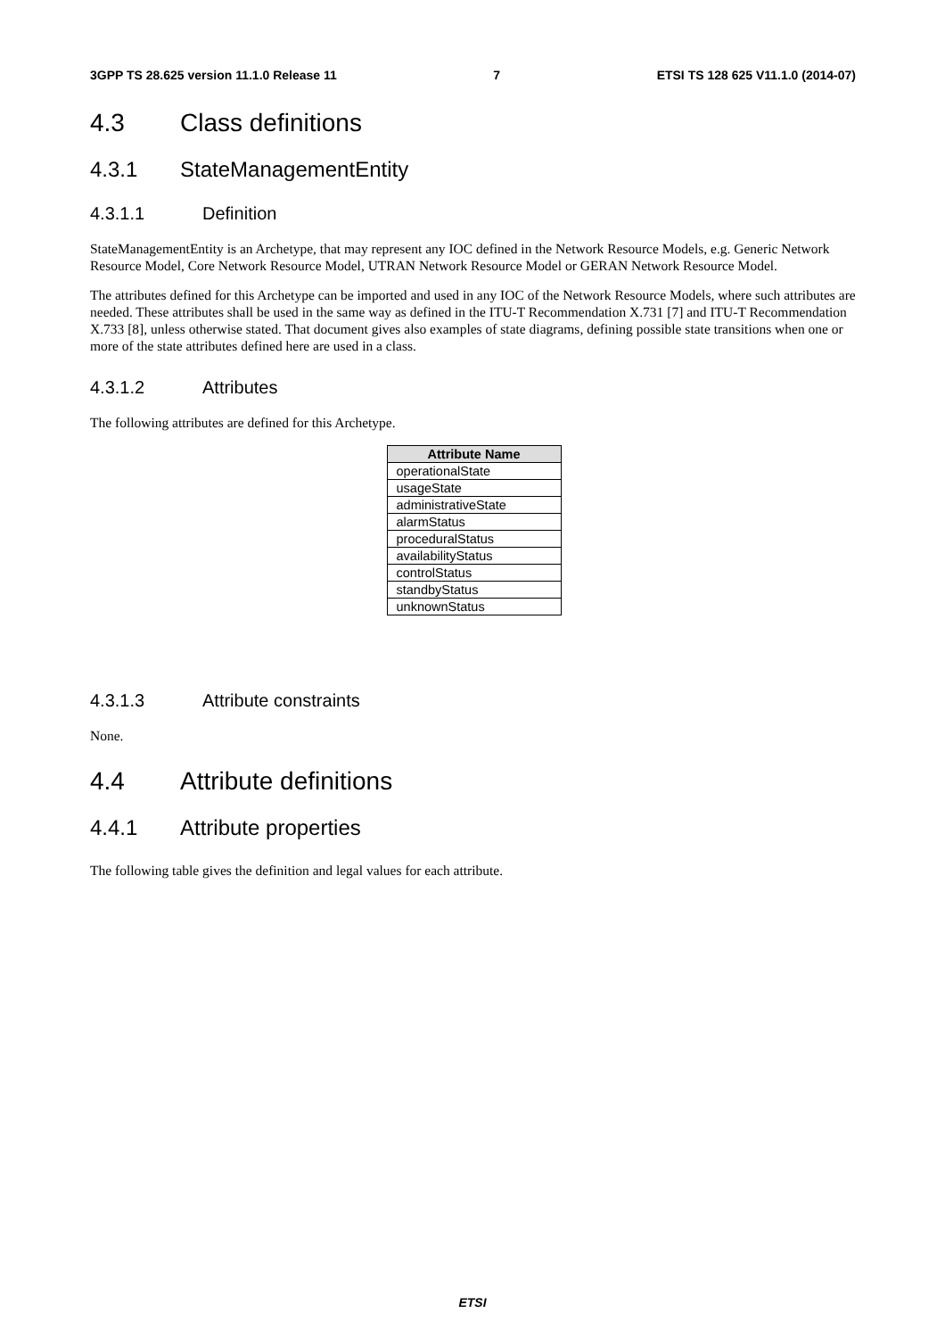3GPP TS 28.625 version 11.1.0 Release 11 7 ETSI TS 128 625 V11.1.0 (2014-07)
4.3 Class definitions
4.3.1 StateManagementEntity
4.3.1.1 Definition
StateManagementEntity is an Archetype, that may represent any IOC defined in the Network Resource Models, e.g. Generic Network Resource Model, Core Network Resource Model, UTRAN Network Resource Model or GERAN Network Resource Model.
The attributes defined for this Archetype can be imported and used in any IOC of the Network Resource Models, where such attributes are needed. These attributes shall be used in the same way as defined in the ITU-T Recommendation X.731 [7] and ITU-T Recommendation X.733 [8], unless otherwise stated. That document gives also examples of state diagrams, defining possible state transitions when one or more of the state attributes defined here are used in a class.
4.3.1.2 Attributes
The following attributes are defined for this Archetype.
| Attribute Name |
| --- |
| operationalState |
| usageState |
| administrativeState |
| alarmStatus |
| proceduralStatus |
| availabilityStatus |
| controlStatus |
| standbyStatus |
| unknownStatus |
4.3.1.3 Attribute constraints
None.
4.4 Attribute definitions
4.4.1 Attribute properties
The following table gives the definition and legal values for each attribute.
ETSI